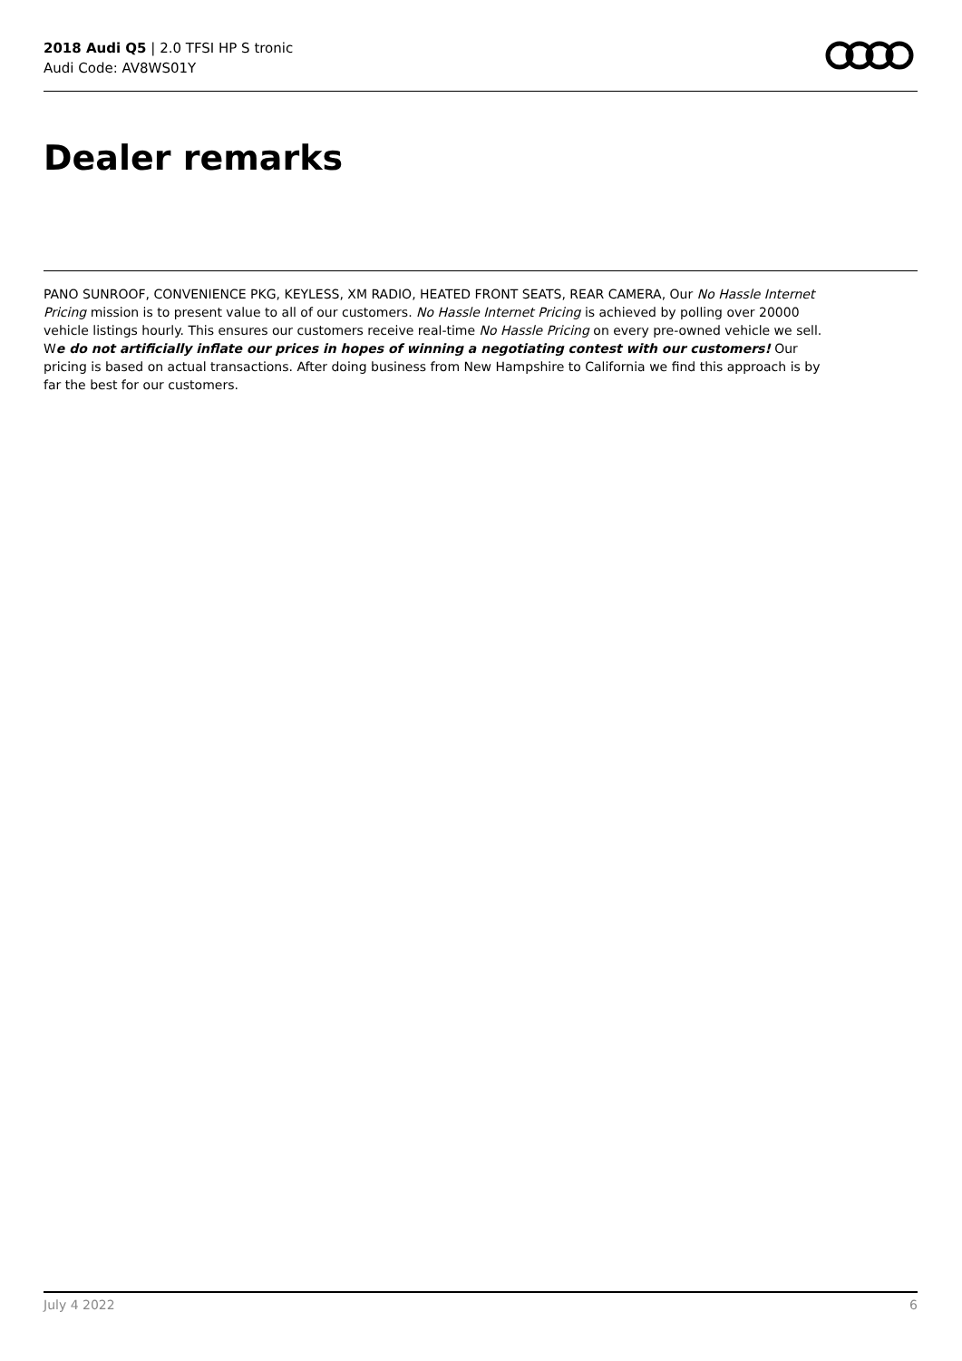2018 Audi Q5 | 2.0 TFSI HP S tronic
Audi Code: AV8WS01Y
Dealer remarks
PANO SUNROOF, CONVENIENCE PKG, KEYLESS, XM RADIO, HEATED FRONT SEATS, REAR CAMERA, Our No Hassle Internet Pricing mission is to present value to all of our customers. No Hassle Internet Pricing is achieved by polling over 20000 vehicle listings hourly. This ensures our customers receive real-time No Hassle Pricing on every pre-owned vehicle we sell. We do not artificially inflate our prices in hopes of winning a negotiating contest with our customers! Our pricing is based on actual transactions. After doing business from New Hampshire to California we find this approach is by far the best for our customers.
July 4 2022 6